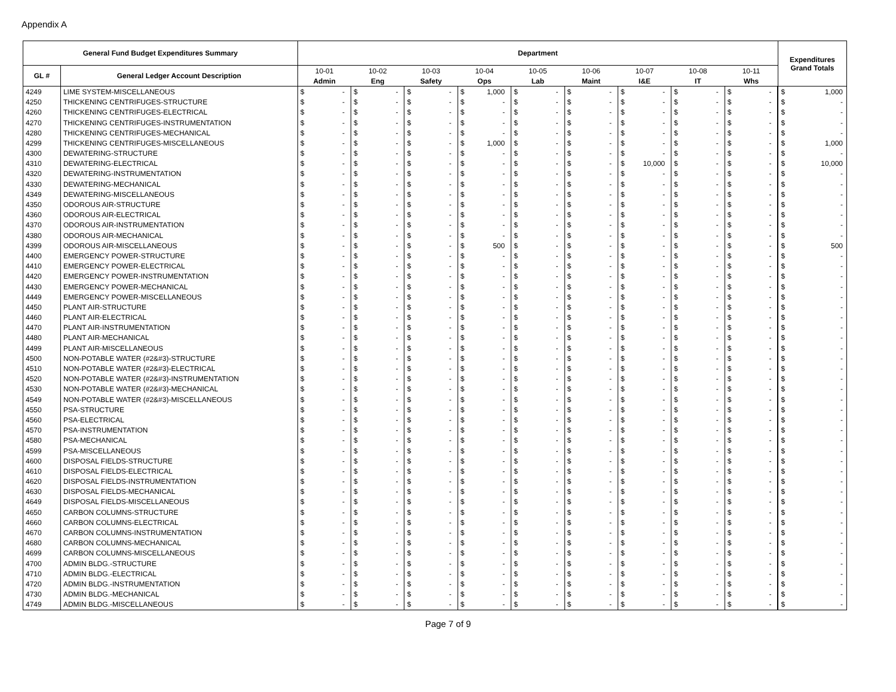Appendix A
| General Fund Budget Expenditures Summary | | Department | | | | | | | | | Expenditures Grand Totals |
| --- | --- | --- | --- | --- | --- | --- | --- | --- | --- | --- | --- |
| GL # | General Ledger Account Description | 10-01 | 10-02 | 10-03 | 10-04 | 10-05 | 10-06 | 10-07 | 10-08 | 10-11 | |
| | | Admin | Eng | Safety | Ops | Lab | Maint | I&E | IT | Whs | |
| 4249 | LIME SYSTEM-MISCELLANEOUS | $ - | $ - | $ - | $ 1,000 | $ - | $ - | $ - | $ - | $ - | $ 1,000 |
| 4250 | THICKENING CENTRIFUGES-STRUCTURE | $ - | $ - | $ - | $ - | $ - | $ - | $ - | $ - | $ - | $ - |
| 4260 | THICKENING CENTRIFUGES-ELECTRICAL | $ - | $ - | $ - | $ - | $ - | $ - | $ - | $ - | $ - | $ - |
| 4270 | THICKENING CENTRIFUGES-INSTRUMENTATION | $ - | $ - | $ - | $ - | $ - | $ - | $ - | $ - | $ - | $ - |
| 4280 | THICKENING CENTRIFUGES-MECHANICAL | $ - | $ - | $ - | $ - | $ - | $ - | $ - | $ - | $ - | $ - |
| 4299 | THICKENING CENTRIFUGES-MISCELLANEOUS | $ - | $ - | $ - | $ 1,000 | $ - | $ - | $ - | $ - | $ - | $ 1,000 |
| 4300 | DEWATERING-STRUCTURE | $ - | $ - | $ - | $ - | $ - | $ - | $ - | $ - | $ - | $ - |
| 4310 | DEWATERING-ELECTRICAL | $ - | $ - | $ - | $ - | $ - | $ - | $ 10,000 | $ - | $ - | $ 10,000 |
| 4320 | DEWATERING-INSTRUMENTATION | $ - | $ - | $ - | $ - | $ - | $ - | $ - | $ - | $ - | $ - |
| 4330 | DEWATERING-MECHANICAL | $ - | $ - | $ - | $ - | $ - | $ - | $ - | $ - | $ - | $ - |
| 4349 | DEWATERING-MISCELLANEOUS | $ - | $ - | $ - | $ - | $ - | $ - | $ - | $ - | $ - | $ - |
| 4350 | ODOROUS AIR-STRUCTURE | $ - | $ - | $ - | $ - | $ - | $ - | $ - | $ - | $ - | $ - |
| 4360 | ODOROUS AIR-ELECTRICAL | $ - | $ - | $ - | $ - | $ - | $ - | $ - | $ - | $ - | $ - |
| 4370 | ODOROUS AIR-INSTRUMENTATION | $ - | $ - | $ - | $ - | $ - | $ - | $ - | $ - | $ - | $ - |
| 4380 | ODOROUS AIR-MECHANICAL | $ - | $ - | $ - | $ - | $ - | $ - | $ - | $ - | $ - | $ - |
| 4399 | ODOROUS AIR-MISCELLANEOUS | $ - | $ - | $ - | $ 500 | $ - | $ - | $ - | $ - | $ - | $ 500 |
| 4400 | EMERGENCY POWER-STRUCTURE | $ - | $ - | $ - | $ - | $ - | $ - | $ - | $ - | $ - | $ - |
| 4410 | EMERGENCY POWER-ELECTRICAL | $ - | $ - | $ - | $ - | $ - | $ - | $ - | $ - | $ - | $ - |
| 4420 | EMERGENCY POWER-INSTRUMENTATION | $ - | $ - | $ - | $ - | $ - | $ - | $ - | $ - | $ - | $ - |
| 4430 | EMERGENCY POWER-MECHANICAL | $ - | $ - | $ - | $ - | $ - | $ - | $ - | $ - | $ - | $ - |
| 4449 | EMERGENCY POWER-MISCELLANEOUS | $ - | $ - | $ - | $ - | $ - | $ - | $ - | $ - | $ - | $ - |
| 4450 | PLANT AIR-STRUCTURE | $ - | $ - | $ - | $ - | $ - | $ - | $ - | $ - | $ - | $ - |
| 4460 | PLANT AIR-ELECTRICAL | $ - | $ - | $ - | $ - | $ - | $ - | $ - | $ - | $ - | $ - |
| 4470 | PLANT AIR-INSTRUMENTATION | $ - | $ - | $ - | $ - | $ - | $ - | $ - | $ - | $ - | $ - |
| 4480 | PLANT AIR-MECHANICAL | $ - | $ - | $ - | $ - | $ - | $ - | $ - | $ - | $ - | $ - |
| 4499 | PLANT AIR-MISCELLANEOUS | $ - | $ - | $ - | $ - | $ - | $ - | $ - | $ - | $ - | $ - |
| 4500 | NON-POTABLE WATER (#2&#3)-STRUCTURE | $ - | $ - | $ - | $ - | $ - | $ - | $ - | $ - | $ - | $ - |
| 4510 | NON-POTABLE WATER (#2&#3)-ELECTRICAL | $ - | $ - | $ - | $ - | $ - | $ - | $ - | $ - | $ - | $ - |
| 4520 | NON-POTABLE WATER (#2&#3)-INSTRUMENTATION | $ - | $ - | $ - | $ - | $ - | $ - | $ - | $ - | $ - | $ - |
| 4530 | NON-POTABLE WATER (#2&#3)-MECHANICAL | $ - | $ - | $ - | $ - | $ - | $ - | $ - | $ - | $ - | $ - |
| 4549 | NON-POTABLE WATER (#2&#3)-MISCELLANEOUS | $ - | $ - | $ - | $ - | $ - | $ - | $ - | $ - | $ - | $ - |
| 4550 | PSA-STRUCTURE | $ - | $ - | $ - | $ - | $ - | $ - | $ - | $ - | $ - | $ - |
| 4560 | PSA-ELECTRICAL | $ - | $ - | $ - | $ - | $ - | $ - | $ - | $ - | $ - | $ - |
| 4570 | PSA-INSTRUMENTATION | $ - | $ - | $ - | $ - | $ - | $ - | $ - | $ - | $ - | $ - |
| 4580 | PSA-MECHANICAL | $ - | $ - | $ - | $ - | $ - | $ - | $ - | $ - | $ - | $ - |
| 4599 | PSA-MISCELLANEOUS | $ - | $ - | $ - | $ - | $ - | $ - | $ - | $ - | $ - | $ - |
| 4600 | DISPOSAL FIELDS-STRUCTURE | $ - | $ - | $ - | $ - | $ - | $ - | $ - | $ - | $ - | $ - |
| 4610 | DISPOSAL FIELDS-ELECTRICAL | $ - | $ - | $ - | $ - | $ - | $ - | $ - | $ - | $ - | $ - |
| 4620 | DISPOSAL FIELDS-INSTRUMENTATION | $ - | $ - | $ - | $ - | $ - | $ - | $ - | $ - | $ - | $ - |
| 4630 | DISPOSAL FIELDS-MECHANICAL | $ - | $ - | $ - | $ - | $ - | $ - | $ - | $ - | $ - | $ - |
| 4649 | DISPOSAL FIELDS-MISCELLANEOUS | $ - | $ - | $ - | $ - | $ - | $ - | $ - | $ - | $ - | $ - |
| 4650 | CARBON COLUMNS-STRUCTURE | $ - | $ - | $ - | $ - | $ - | $ - | $ - | $ - | $ - | $ - |
| 4660 | CARBON COLUMNS-ELECTRICAL | $ - | $ - | $ - | $ - | $ - | $ - | $ - | $ - | $ - | $ - |
| 4670 | CARBON COLUMNS-INSTRUMENTATION | $ - | $ - | $ - | $ - | $ - | $ - | $ - | $ - | $ - | $ - |
| 4680 | CARBON COLUMNS-MECHANICAL | $ - | $ - | $ - | $ - | $ - | $ - | $ - | $ - | $ - | $ - |
| 4699 | CARBON COLUMNS-MISCELLANEOUS | $ - | $ - | $ - | $ - | $ - | $ - | $ - | $ - | $ - | $ - |
| 4700 | ADMIN BLDG.-STRUCTURE | $ - | $ - | $ - | $ - | $ - | $ - | $ - | $ - | $ - | $ - |
| 4710 | ADMIN BLDG.-ELECTRICAL | $ - | $ - | $ - | $ - | $ - | $ - | $ - | $ - | $ - | $ - |
| 4720 | ADMIN BLDG.-INSTRUMENTATION | $ - | $ - | $ - | $ - | $ - | $ - | $ - | $ - | $ - | $ - |
| 4730 | ADMIN BLDG.-MECHANICAL | $ - | $ - | $ - | $ - | $ - | $ - | $ - | $ - | $ - | $ - |
| 4749 | ADMIN BLDG.-MISCELLANEOUS | $ - | $ - | $ - | $ - | $ - | $ - | $ - | $ - | $ - | $ - |
Page 7 of 9